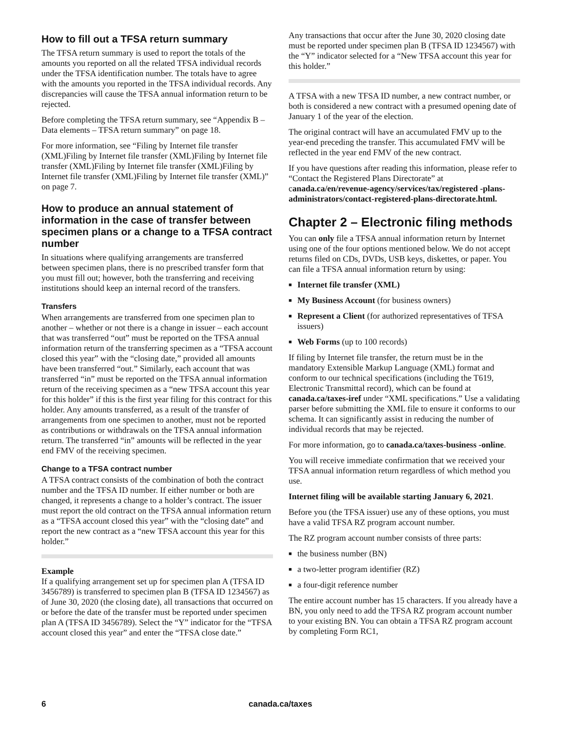How to fill out a TFSA return summary
The TFSA return summary is used to report the totals of the amounts you reported on all the related TFSA individual records under the TFSA identification number. The totals have to agree with the amounts you reported in the TFSA individual records. Any discrepancies will cause the TFSA annual information return to be rejected.
Before completing the TFSA return summary, see “Appendix B – Data elements – TFSA return summary” on page 18.
For more information, see “Filing by Internet file transfer (XML)Filing by Internet file transfer (XML)Filing by Internet file transfer (XML)Filing by Internet file transfer (XML)Filing by Internet file transfer (XML)Filing by Internet file transfer (XML)” on page 7.
How to produce an annual statement of information in the case of transfer between specimen plans or a change to a TFSA contract number
In situations where qualifying arrangements are transferred between specimen plans, there is no prescribed transfer form that you must fill out; however, both the transferring and receiving institutions should keep an internal record of the transfers.
Transfers
When arrangements are transferred from one specimen plan to another – whether or not there is a change in issuer – each account that was transferred “out” must be reported on the TFSA annual information return of the transferring specimen as a “TFSA account closed this year” with the “closing date,” provided all amounts have been transferred “out.” Similarly, each account that was transferred “in” must be reported on the TFSA annual information return of the receiving specimen as a “new TFSA account this year for this holder” if this is the first year filing for this contract for this holder. Any amounts transferred, as a result of the transfer of arrangements from one specimen to another, must not be reported as contributions or withdrawals on the TFSA annual information return. The transferred “in” amounts will be reflected in the year end FMV of the receiving specimen.
Change to a TFSA contract number
A TFSA contract consists of the combination of both the contract number and the TFSA ID number. If either number or both are changed, it represents a change to a holder’s contract. The issuer must report the old contract on the TFSA annual information return as a “TFSA account closed this year” with the “closing date” and report the new contract as a “new TFSA account this year for this holder.”
Example
If a qualifying arrangement set up for specimen plan A (TFSA ID 3456789) is transferred to specimen plan B (TFSA ID 1234567) as of June 30, 2020 (the closing date), all transactions that occurred on or before the date of the transfer must be reported under specimen plan A (TFSA ID 3456789). Select the “Y” indicator for the “TFSA account closed this year” and enter the “TFSA close date.”
Any transactions that occur after the June 30, 2020 closing date must be reported under specimen plan B (TFSA ID 1234567) with the “Y” indicator selected for a “New TFSA account this year for this holder.”
A TFSA with a new TFSA ID number, a new contract number, or both is considered a new contract with a presumed opening date of January 1 of the year of the election.
The original contract will have an accumulated FMV up to the year-end preceding the transfer. This accumulated FMV will be reflected in the year end FMV of the new contract.
If you have questions after reading this information, please refer to “Contact the Registered Plans Directorate” at canada.ca/en/revenue-agency/services/tax/registered -plans-administrators/contact-registered-plans-directorate.html.
Chapter 2 – Electronic filing methods
You can only file a TFSA annual information return by Internet using one of the four options mentioned below. We do not accept returns filed on CDs, DVDs, USB keys, diskettes, or paper. You can file a TFSA annual information return by using:
■ Internet file transfer (XML)
■ My Business Account (for business owners)
■ Represent a Client (for authorized representatives of TFSA issuers)
■ Web Forms (up to 100 records)
If filing by Internet file transfer, the return must be in the mandatory Extensible Markup Language (XML) format and conform to our technical specifications (including the T619, Electronic Transmittal record), which can be found at canada.ca/taxes-iref under “XML specifications.” Use a validating parser before submitting the XML file to ensure it conforms to our schema. It can significantly assist in reducing the number of individual records that may be rejected.
For more information, go to canada.ca/taxes-business -online.
You will receive immediate confirmation that we received your TFSA annual information return regardless of which method you use.
Internet filing will be available starting January 6, 2021.
Before you (the TFSA issuer) use any of these options, you must have a valid TFSA RZ program account number.
The RZ program account number consists of three parts:
■ the business number (BN)
■ a two-letter program identifier (RZ)
■ a four-digit reference number
The entire account number has 15 characters. If you already have a BN, you only need to add the TFSA RZ program account number to your existing BN. You can obtain a TFSA RZ program account by completing Form RC1,
6 canada.ca/taxes